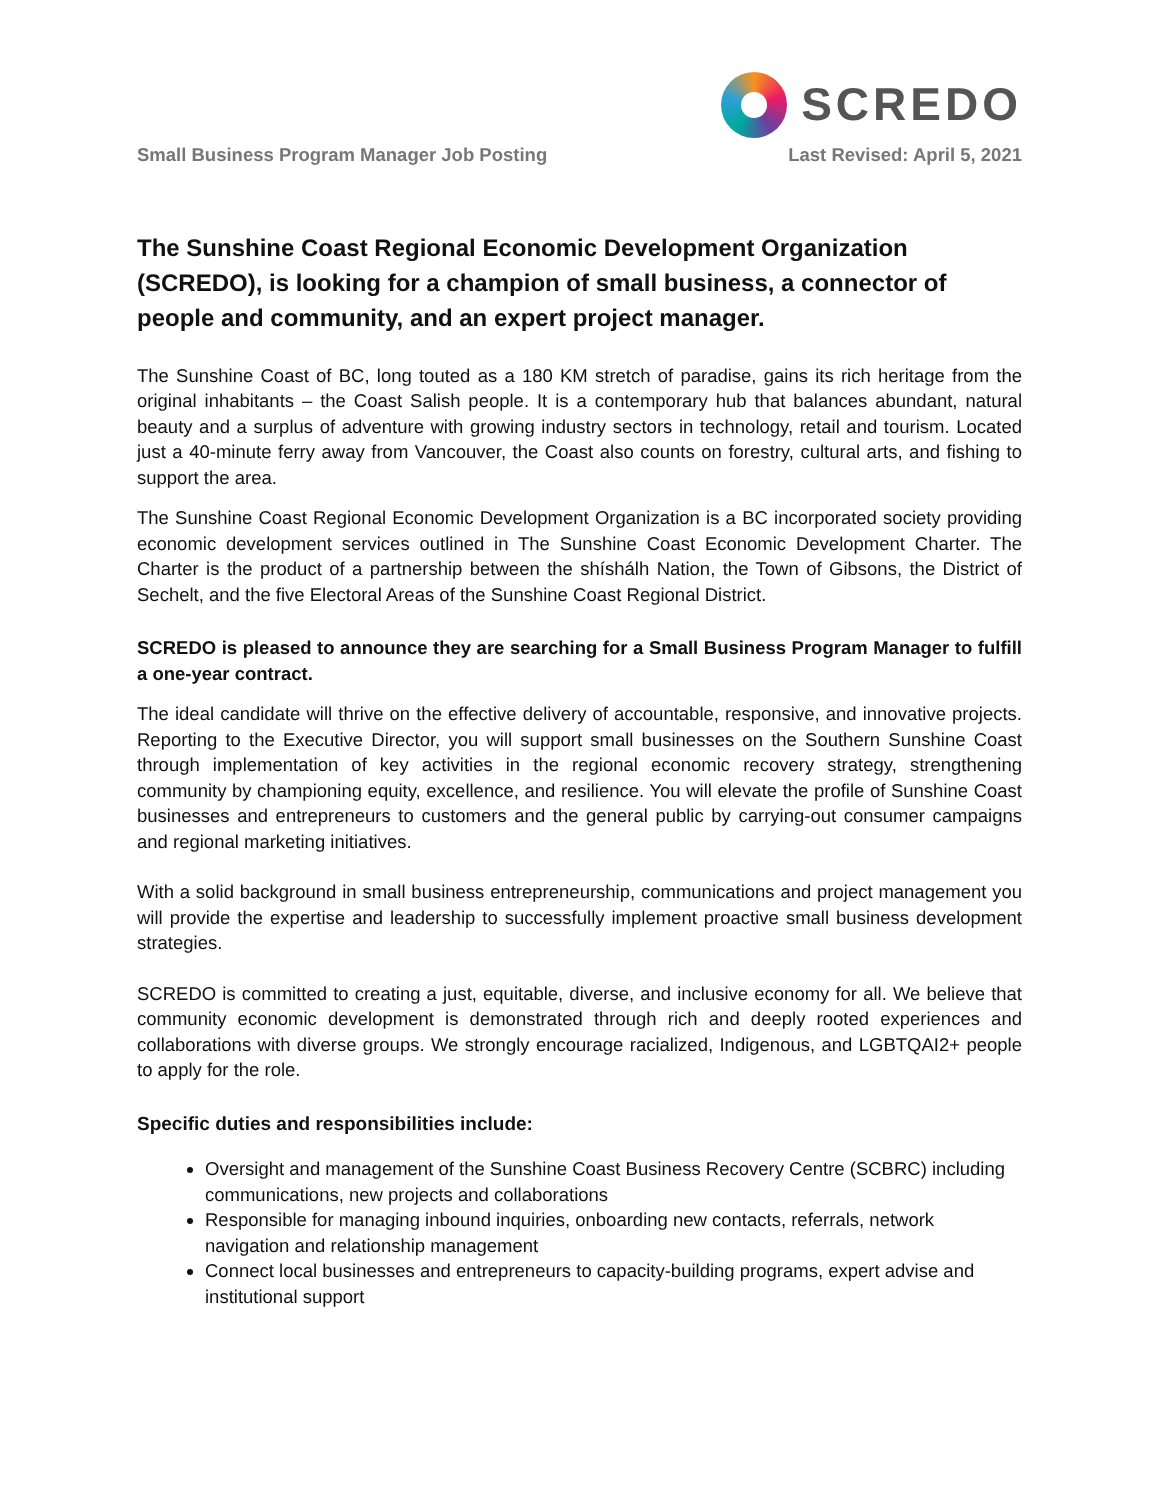SCREDO
Small Business Program Manager Job Posting Last Revised: April 5, 2021
The Sunshine Coast Regional Economic Development Organization (SCREDO), is looking for a champion of small business, a connector of people and community, and an expert project manager.
The Sunshine Coast of BC, long touted as a 180 KM stretch of paradise, gains its rich heritage from the original inhabitants – the Coast Salish people. It is a contemporary hub that balances abundant, natural beauty and a surplus of adventure with growing industry sectors in technology, retail and tourism. Located just a 40-minute ferry away from Vancouver, the Coast also counts on forestry, cultural arts, and fishing to support the area.
The Sunshine Coast Regional Economic Development Organization is a BC incorporated society providing economic development services outlined in The Sunshine Coast Economic Development Charter. The Charter is the product of a partnership between the shíshálh Nation, the Town of Gibsons, the District of Sechelt, and the five Electoral Areas of the Sunshine Coast Regional District.
SCREDO is pleased to announce they are searching for a Small Business Program Manager to fulfill a one-year contract.
The ideal candidate will thrive on the effective delivery of accountable, responsive, and innovative projects. Reporting to the Executive Director, you will support small businesses on the Southern Sunshine Coast through implementation of key activities in the regional economic recovery strategy, strengthening community by championing equity, excellence, and resilience. You will elevate the profile of Sunshine Coast businesses and entrepreneurs to customers and the general public by carrying-out consumer campaigns and regional marketing initiatives.
With a solid background in small business entrepreneurship, communications and project management you will provide the expertise and leadership to successfully implement proactive small business development strategies.
SCREDO is committed to creating a just, equitable, diverse, and inclusive economy for all. We believe that community economic development is demonstrated through rich and deeply rooted experiences and collaborations with diverse groups. We strongly encourage racialized, Indigenous, and LGBTQAI2+ people to apply for the role.
Specific duties and responsibilities include:
Oversight and management of the Sunshine Coast Business Recovery Centre (SCBRC) including communications, new projects and collaborations
Responsible for managing inbound inquiries, onboarding new contacts, referrals, network navigation and relationship management
Connect local businesses and entrepreneurs to capacity-building programs, expert advise and institutional support